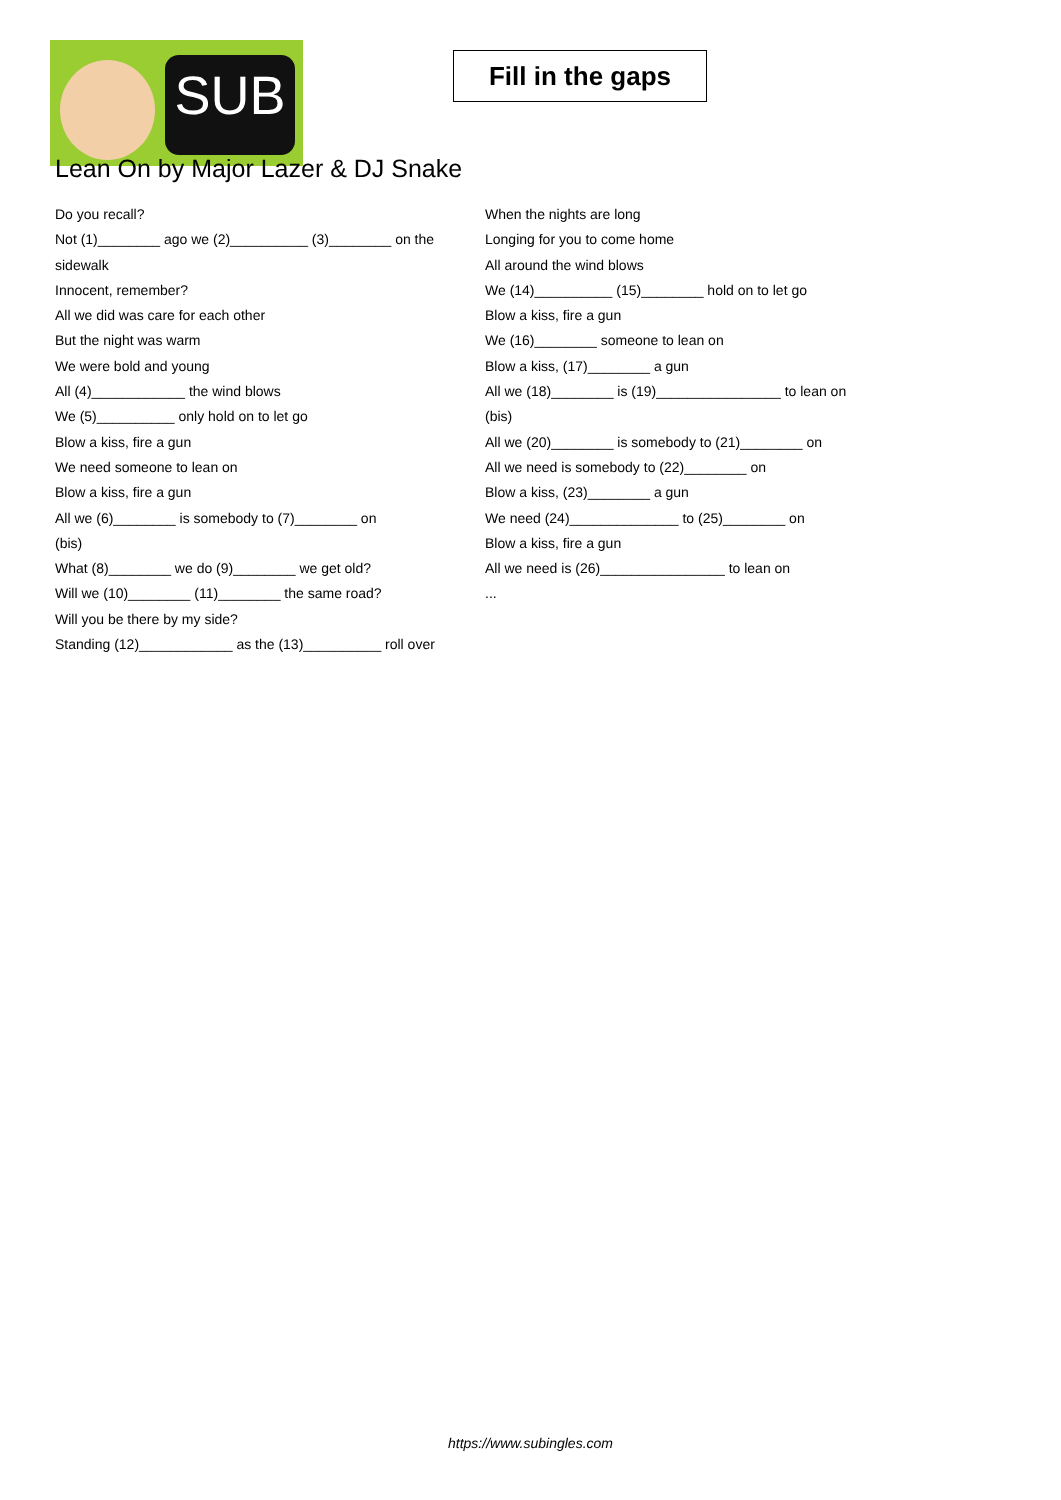SUB
Fill in the gaps
Lean On by Major Lazer & DJ Snake
Do you recall?
Not (1)________ ago we (2)__________ (3)________ on the sidewalk
Innocent, remember?
All we did was care for each other
But the night was warm
We were bold and young
All (4)____________ the wind blows
We (5)__________ only hold on to let go
Blow a kiss, fire a gun
We need someone to lean on
Blow a kiss, fire a gun
All we (6)________ is somebody to (7)________ on
(bis)
What (8)________ we do (9)________ we get old?
Will we (10)________ (11)________ the same road?
Will you be there by my side?
Standing (12)____________ as the (13)__________ roll over
When the nights are long
Longing for you to come home
All around the wind blows
We (14)__________ (15)________ hold on to let go
Blow a kiss, fire a gun
We (16)________ someone to lean on
Blow a kiss, (17)________ a gun
All we (18)________ is (19)________________ to lean on
(bis)
All we (20)________ is somebody to (21)________ on
All we need is somebody to (22)________ on
Blow a kiss, (23)________ a gun
We need (24)______________ to (25)________ on
Blow a kiss, fire a gun
All we need is (26)________________ to lean on
...
https://www.subingles.com